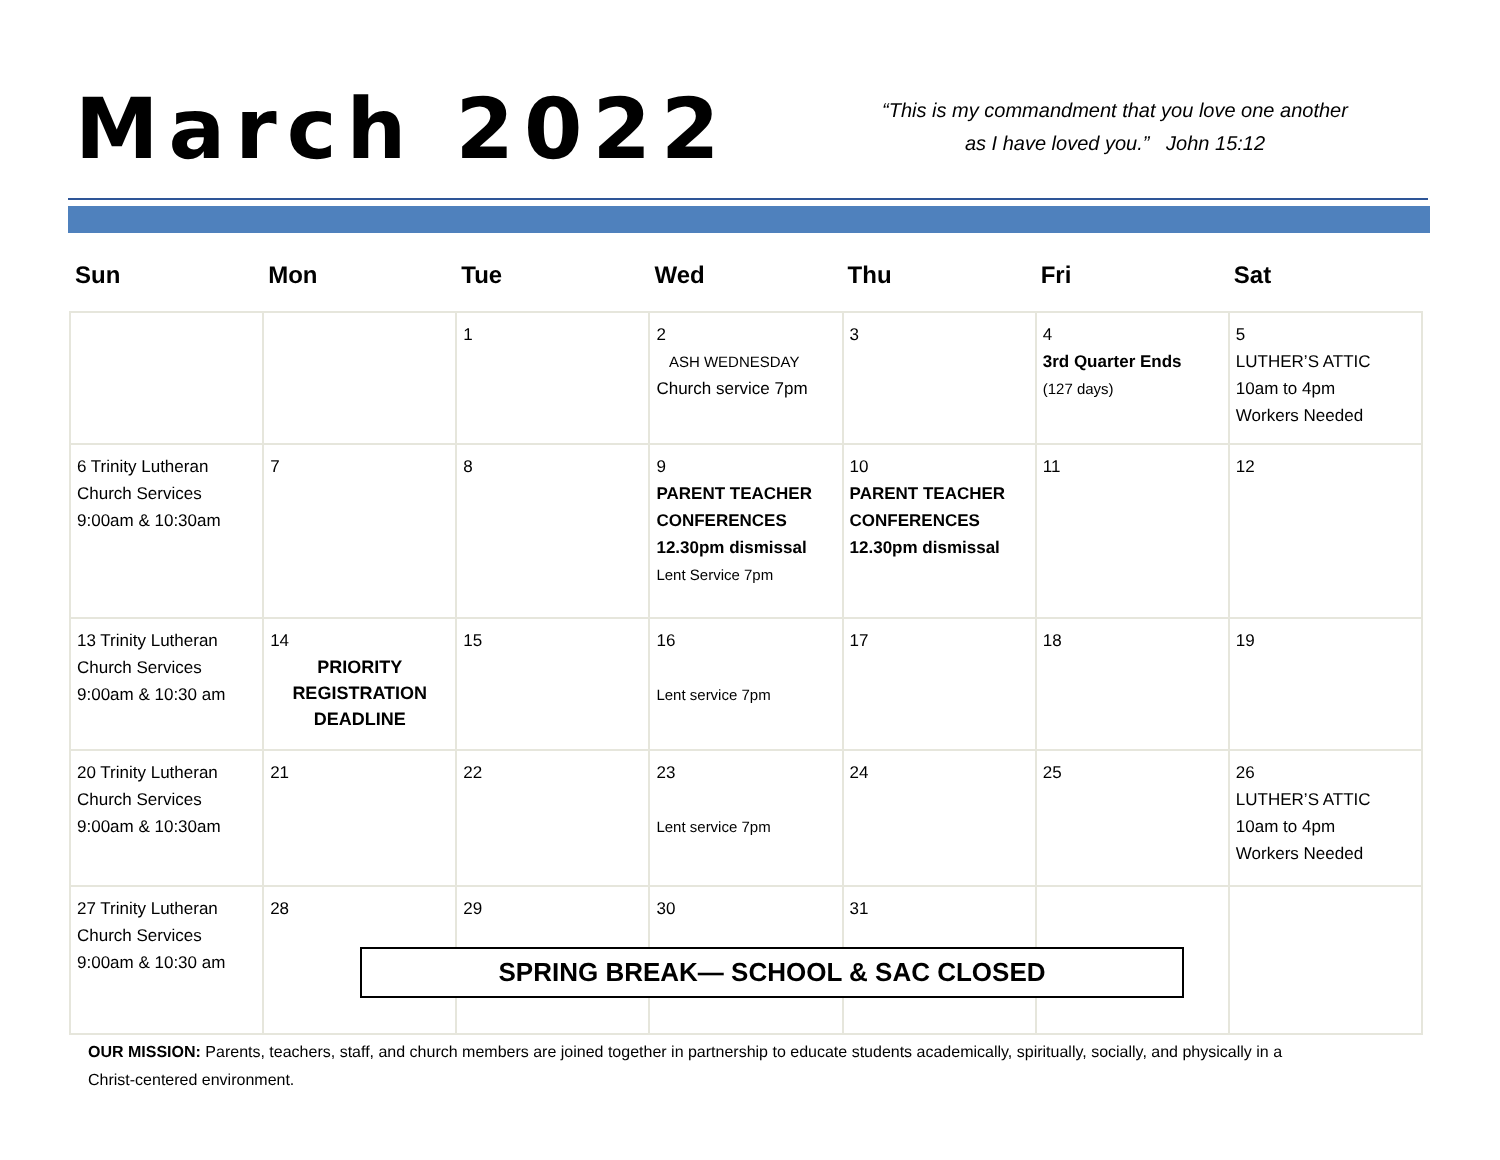March 2022
“This is my commandment that you love one another
as I have loved you.” John 15:12
| Sun | Mon | Tue | Wed | Thu | Fri | Sat |
| --- | --- | --- | --- | --- | --- | --- |
| | | 1 | 2 ASH WEDNESDAY Church service 7pm | 3 | 4 3rd Quarter Ends (127 days) | 5 LUTHER’S ATTIC 10am to 4pm Workers Needed |
| 6 Trinity Lutheran Church Services 9:00am & 10:30am | 7 | 8 | 9 PARENT TEACHER CONFERENCES 12.30pm dismissal Lent Service 7pm | 10 PARENT TEACHER CONFERENCES 12.30pm dismissal | 11 | 12 |
| 13 Trinity Lutheran Church Services 9:00am & 10:30 am | 14 PRIORITY REGISTRATION DEADLINE | 15 | 16 Lent service 7pm | 17 | 18 | 19 |
| 20 Trinity Lutheran Church Services 9:00am & 10:30am | 21 | 22 | 23 Lent service 7pm | 24 | 25 | 26 LUTHER’S ATTIC 10am to 4pm Workers Needed |
| 27 Trinity Lutheran Church Services 9:00am & 10:30 am | 28 | 29 | 30 | 31 | | |
SPRING BREAK— SCHOOL & SAC CLOSED
OUR MISSION: Parents, teachers, staff, and church members are joined together in partnership to educate students academically, spiritually, socially, and physically in a Christ-centered environment.